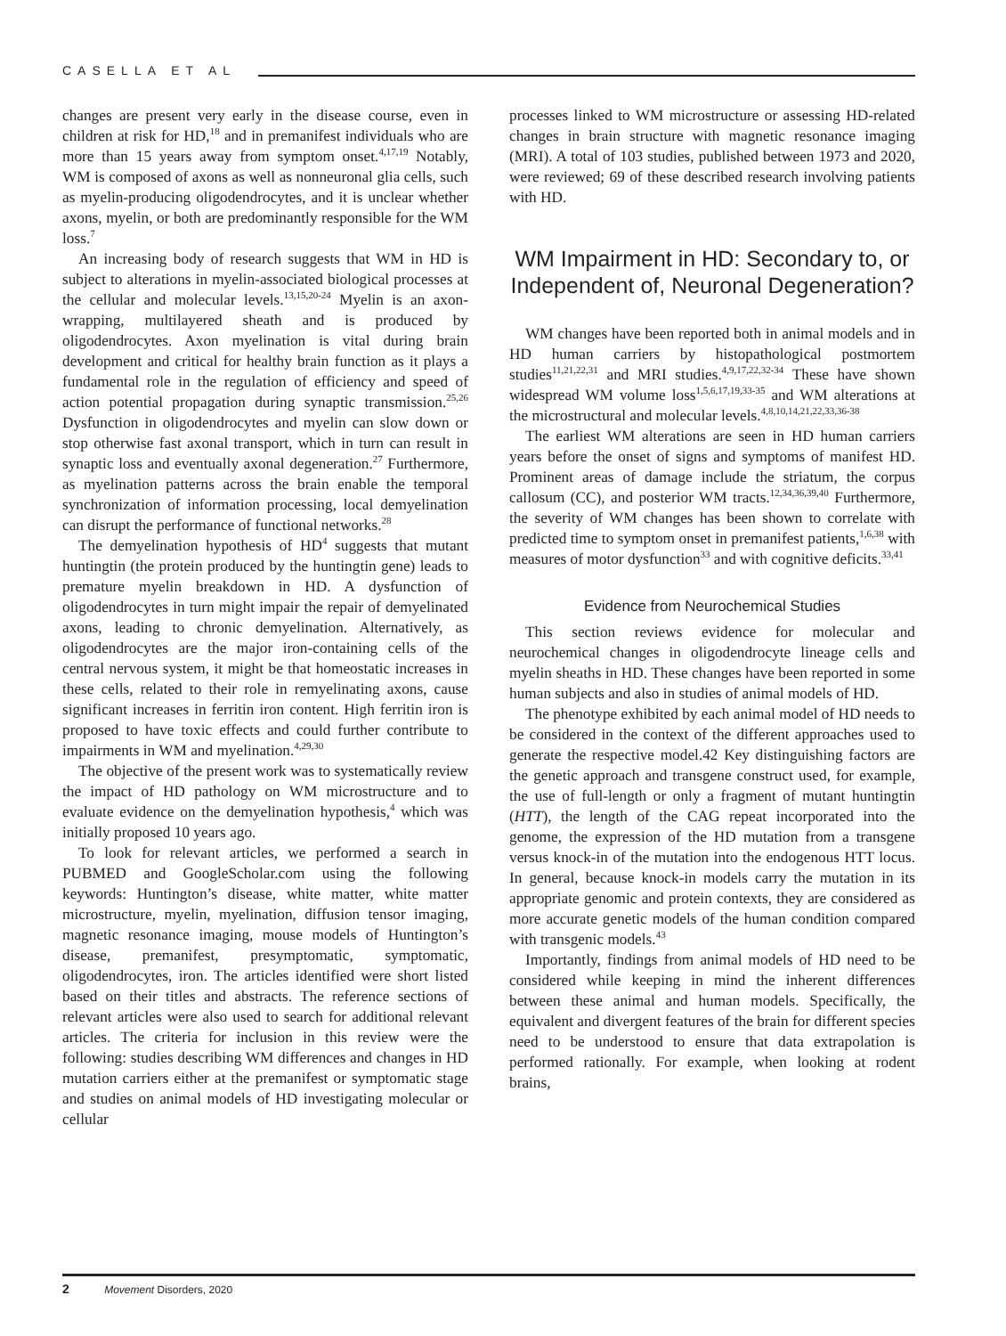CASELLA ET AL
changes are present very early in the disease course, even in children at risk for HD,<sup>18</sup> and in premanifest individuals who are more than 15 years away from symptom onset.<sup>4,17,19</sup> Notably, WM is composed of axons as well as nonneuronal glia cells, such as myelin-producing oligodendrocytes, and it is unclear whether axons, myelin, or both are predominantly responsible for the WM loss.<sup>7</sup>
An increasing body of research suggests that WM in HD is subject to alterations in myelin-associated biological processes at the cellular and molecular levels.<sup>13,15,20-24</sup> Myelin is an axon-wrapping, multilayered sheath and is produced by oligodendrocytes. Axon myelination is vital during brain development and critical for healthy brain function as it plays a fundamental role in the regulation of efficiency and speed of action potential propagation during synaptic transmission.<sup>25,26</sup> Dysfunction in oligodendrocytes and myelin can slow down or stop otherwise fast axonal transport, which in turn can result in synaptic loss and eventually axonal degeneration.<sup>27</sup> Furthermore, as myelination patterns across the brain enable the temporal synchronization of information processing, local demyelination can disrupt the performance of functional networks.<sup>28</sup>
The demyelination hypothesis of HD<sup>4</sup> suggests that mutant huntingtin (the protein produced by the huntingtin gene) leads to premature myelin breakdown in HD. A dysfunction of oligodendrocytes in turn might impair the repair of demyelinated axons, leading to chronic demyelination. Alternatively, as oligodendrocytes are the major iron-containing cells of the central nervous system, it might be that homeostatic increases in these cells, related to their role in remyelinating axons, cause significant increases in ferritin iron content. High ferritin iron is proposed to have toxic effects and could further contribute to impairments in WM and myelination.<sup>4,29,30</sup>
The objective of the present work was to systematically review the impact of HD pathology on WM microstructure and to evaluate evidence on the demyelination hypothesis,<sup>4</sup> which was initially proposed 10 years ago.
To look for relevant articles, we performed a search in PUBMED and GoogleScholar.com using the following keywords: Huntington’s disease, white matter, white matter microstructure, myelin, myelination, diffusion tensor imaging, magnetic resonance imaging, mouse models of Huntington’s disease, premanifest, presymptomatic, symptomatic, oligodendrocytes, iron. The articles identified were short listed based on their titles and abstracts. The reference sections of relevant articles were also used to search for additional relevant articles. The criteria for inclusion in this review were the following: studies describing WM differences and changes in HD mutation carriers either at the premanifest or symptomatic stage and studies on animal models of HD investigating molecular or cellular
processes linked to WM microstructure or assessing HD-related changes in brain structure with magnetic resonance imaging (MRI). A total of 103 studies, published between 1973 and 2020, were reviewed; 69 of these described research involving patients with HD.
WM Impairment in HD: Secondary to, or Independent of, Neuronal Degeneration?
WM changes have been reported both in animal models and in HD human carriers by histopathological postmortem studies<sup>11,21,22,31</sup> and MRI studies.<sup>4,9,17,22,32-34</sup> These have shown widespread WM volume loss<sup>1,5,6,17,19,33-35</sup> and WM alterations at the microstructural and molecular levels.<sup>4,8,10,14,21,22,33,36-38</sup>
The earliest WM alterations are seen in HD human carriers years before the onset of signs and symptoms of manifest HD. Prominent areas of damage include the striatum, the corpus callosum (CC), and posterior WM tracts.<sup>12,34,36,39,40</sup> Furthermore, the severity of WM changes has been shown to correlate with predicted time to symptom onset in premanifest patients,<sup>1,6,38</sup> with measures of motor dysfunction<sup>33</sup> and with cognitive deficits.<sup>33,41</sup>
Evidence from Neurochemical Studies
This section reviews evidence for molecular and neurochemical changes in oligodendrocyte lineage cells and myelin sheaths in HD. These changes have been reported in some human subjects and also in studies of animal models of HD.
The phenotype exhibited by each animal model of HD needs to be considered in the context of the different approaches used to generate the respective model.42 Key distinguishing factors are the genetic approach and transgene construct used, for example, the use of full-length or only a fragment of mutant huntingtin (HTT), the length of the CAG repeat incorporated into the genome, the expression of the HD mutation from a transgene versus knock-in of the mutation into the endogenous HTT locus. In general, because knock-in models carry the mutation in its appropriate genomic and protein contexts, they are considered as more accurate genetic models of the human condition compared with transgenic models.<sup>43</sup>
Importantly, findings from animal models of HD need to be considered while keeping in mind the inherent differences between these animal and human models. Specifically, the equivalent and divergent features of the brain for different species need to be understood to ensure that data extrapolation is performed rationally. For example, when looking at rodent brains,
2 Movement Disorders, 2020